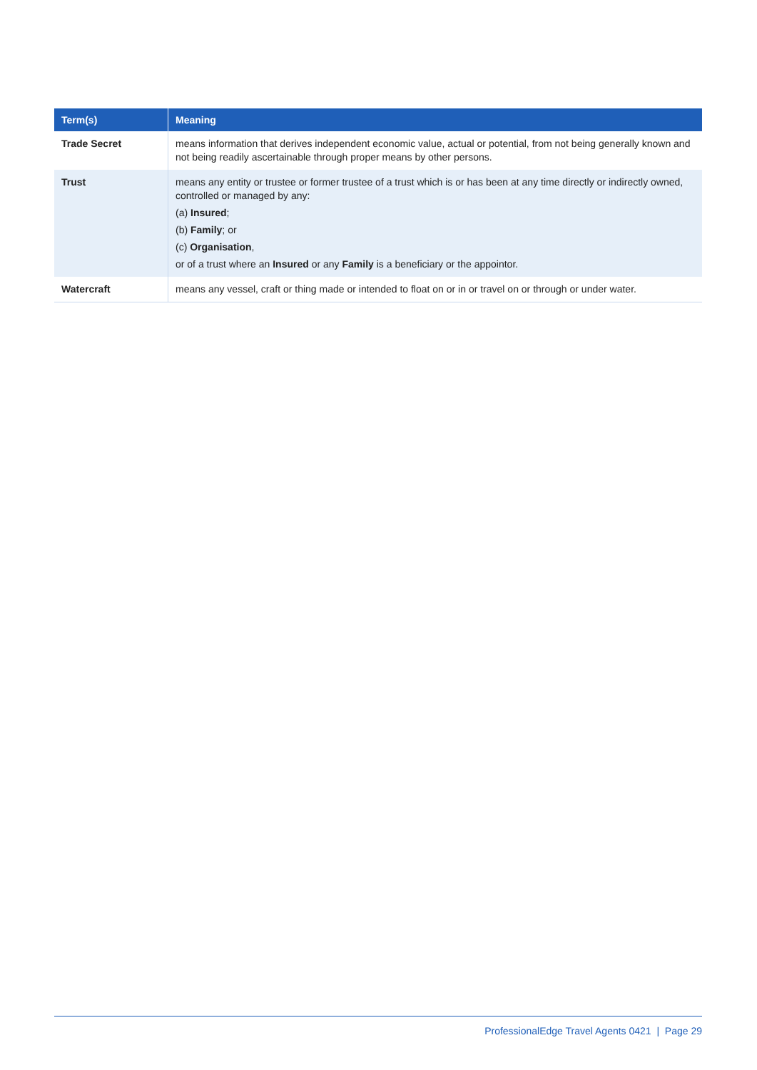| Term(s) | Meaning |
| --- | --- |
| Trade Secret | means information that derives independent economic value, actual or potential, from not being generally known and not being readily ascertainable through proper means by other persons. |
| Trust | means any entity or trustee or former trustee of a trust which is or has been at any time directly or indirectly owned, controlled or managed by any: (a) Insured ; (b) Family ; or (c) Organisation , or of a trust where an Insured or any Family is a beneficiary or the appointor. |
| Watercraft | means any vessel, craft or thing made or intended to float on or in or travel on or through or under water. |
ProfessionalEdge Travel Agents 0421 | Page 29